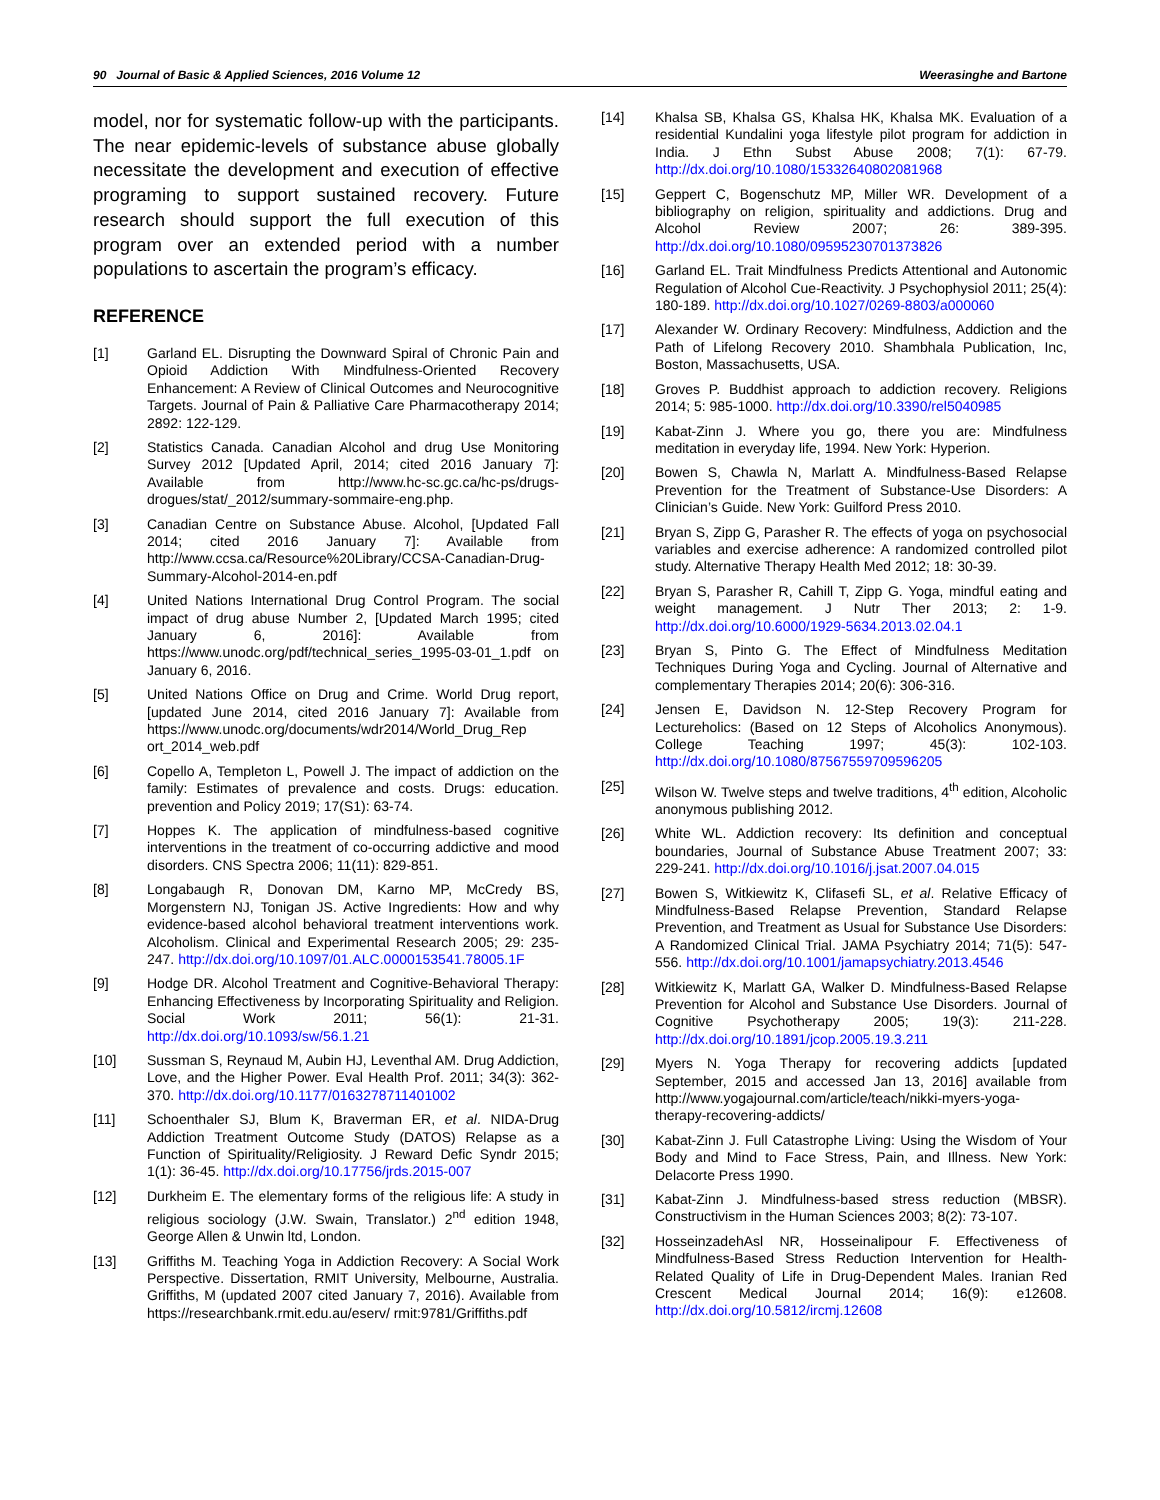90 Journal of Basic & Applied Sciences, 2016 Volume 12 Weerasinghe and Bartone
model, nor for systematic follow-up with the participants. The near epidemic-levels of substance abuse globally necessitate the development and execution of effective programing to support sustained recovery. Future research should support the full execution of this program over an extended period with a number populations to ascertain the program’s efficacy.
REFERENCE
[1] Garland EL. Disrupting the Downward Spiral of Chronic Pain and Opioid Addiction With Mindfulness-Oriented Recovery Enhancement: A Review of Clinical Outcomes and Neurocognitive Targets. Journal of Pain & Palliative Care Pharmacotherapy 2014; 2892: 122-129.
[2] Statistics Canada. Canadian Alcohol and drug Use Monitoring Survey 2012 [Updated April, 2014; cited 2016 January 7]: Available from http://www.hc-sc.gc.ca/hc-ps/drugs-drogues/stat/_2012/summary-sommaire-eng.php.
[3] Canadian Centre on Substance Abuse. Alcohol, [Updated Fall 2014; cited 2016 January 7]: Available from http://www.ccsa.ca/Resource%20Library/CCSA-Canadian-Drug-Summary-Alcohol-2014-en.pdf
[4] United Nations International Drug Control Program. The social impact of drug abuse Number 2, [Updated March 1995; cited January 6, 2016]: Available from https://www.unodc.org/pdf/technical_series_1995-03-01_1.pdf on January 6, 2016.
[5] United Nations Office on Drug and Crime. World Drug report, [updated June 2014, cited 2016 January 7]: Available from https://www.unodc.org/documents/wdr2014/World_Drug_Rep ort_2014_web.pdf
[6] Copello A, Templeton L, Powell J. The impact of addiction on the family: Estimates of prevalence and costs. Drugs: education. prevention and Policy 2019; 17(S1): 63-74.
[7] Hoppes K. The application of mindfulness-based cognitive interventions in the treatment of co-occurring addictive and mood disorders. CNS Spectra 2006; 11(11): 829-851.
[8] Longabaugh R, Donovan DM, Karno MP, McCredy BS, Morgenstern NJ, Tonigan JS. Active Ingredients: How and why evidence-based alcohol behavioral treatment interventions work. Alcoholism. Clinical and Experimental Research 2005; 29: 235-247. http://dx.doi.org/10.1097/01.ALC.0000153541.78005.1F
[9] Hodge DR. Alcohol Treatment and Cognitive-Behavioral Therapy: Enhancing Effectiveness by Incorporating Spirituality and Religion. Social Work 2011; 56(1): 21-31. http://dx.doi.org/10.1093/sw/56.1.21
[10] Sussman S, Reynaud M, Aubin HJ, Leventhal AM. Drug Addiction, Love, and the Higher Power. Eval Health Prof. 2011; 34(3): 362-370. http://dx.doi.org/10.1177/0163278711401002
[11] Schoenthaler SJ, Blum K, Braverman ER, et al. NIDA-Drug Addiction Treatment Outcome Study (DATOS) Relapse as a Function of Spirituality/Religiosity. J Reward Defic Syndr 2015; 1(1): 36-45. http://dx.doi.org/10.17756/jrds.2015-007
[12] Durkheim E. The elementary forms of the religious life: A study in religious sociology (J.W. Swain, Translator.) 2<sup>nd</sup> edition 1948, George Allen & Unwin ltd, London.
[13] Griffiths M. Teaching Yoga in Addiction Recovery: A Social Work Perspective. Dissertation, RMIT University, Melbourne, Australia. Griffiths, M (updated 2007 cited January 7, 2016). Available from https://researchbank.rmit.edu.au/eserv/ rmit:9781/Griffiths.pdf
[14] Khalsa SB, Khalsa GS, Khalsa HK, Khalsa MK. Evaluation of a residential Kundalini yoga lifestyle pilot program for addiction in India. J Ethn Subst Abuse 2008; 7(1): 67-79. http://dx.doi.org/10.1080/15332640802081968
[15] Geppert C, Bogenschutz MP, Miller WR. Development of a bibliography on religion, spirituality and addictions. Drug and Alcohol Review 2007; 26: 389-395. http://dx.doi.org/10.1080/09595230701373826
[16] Garland EL. Trait Mindfulness Predicts Attentional and Autonomic Regulation of Alcohol Cue-Reactivity. J Psychophysiol 2011; 25(4): 180-189. http://dx.doi.org/10.1027/0269-8803/a000060
[17] Alexander W. Ordinary Recovery: Mindfulness, Addiction and the Path of Lifelong Recovery 2010. Shambhala Publication, Inc, Boston, Massachusetts, USA.
[18] Groves P. Buddhist approach to addiction recovery. Religions 2014; 5: 985-1000. http://dx.doi.org/10.3390/rel5040985
[19] Kabat-Zinn J. Where you go, there you are: Mindfulness meditation in everyday life, 1994. New York: Hyperion.
[20] Bowen S, Chawla N, Marlatt A. Mindfulness-Based Relapse Prevention for the Treatment of Substance-Use Disorders: A Clinician’s Guide. New York: Guilford Press 2010.
[21] Bryan S, Zipp G, Parasher R. The effects of yoga on psychosocial variables and exercise adherence: A randomized controlled pilot study. Alternative Therapy Health Med 2012; 18: 30-39.
[22] Bryan S, Parasher R, Cahill T, Zipp G. Yoga, mindful eating and weight management. J Nutr Ther 2013; 2: 1-9. http://dx.doi.org/10.6000/1929-5634.2013.02.04.1
[23] Bryan S, Pinto G. The Effect of Mindfulness Meditation Techniques During Yoga and Cycling. Journal of Alternative and complementary Therapies 2014; 20(6): 306-316.
[24] Jensen E, Davidson N. 12-Step Recovery Program for Lectureholics: (Based on 12 Steps of Alcoholics Anonymous). College Teaching 1997; 45(3): 102-103. http://dx.doi.org/10.1080/87567559709596205
[25] Wilson W. Twelve steps and twelve traditions, 4<sup>th</sup> edition, Alcoholic anonymous publishing 2012.
[26] White WL. Addiction recovery: Its definition and conceptual boundaries, Journal of Substance Abuse Treatment 2007; 33: 229-241. http://dx.doi.org/10.1016/j.jsat.2007.04.015
[27] Bowen S, Witkiewitz K, Clifasefi SL, et al. Relative Efficacy of Mindfulness-Based Relapse Prevention, Standard Relapse Prevention, and Treatment as Usual for Substance Use Disorders: A Randomized Clinical Trial. JAMA Psychiatry 2014; 71(5): 547-556. http://dx.doi.org/10.1001/jamapsychiatry.2013.4546
[28] Witkiewitz K, Marlatt GA, Walker D. Mindfulness-Based Relapse Prevention for Alcohol and Substance Use Disorders. Journal of Cognitive Psychotherapy 2005; 19(3): 211-228. http://dx.doi.org/10.1891/jcop.2005.19.3.211
[29] Myers N. Yoga Therapy for recovering addicts [updated September, 2015 and accessed Jan 13, 2016] available from http://www.yogajournal.com/article/teach/nikki-myers-yoga-therapy-recovering-addicts/
[30] Kabat-Zinn J. Full Catastrophe Living: Using the Wisdom of Your Body and Mind to Face Stress, Pain, and Illness. New York: Delacorte Press 1990.
[31] Kabat-Zinn J. Mindfulness-based stress reduction (MBSR). Constructivism in the Human Sciences 2003; 8(2): 73-107.
[32] HosseinzadehAsl NR, Hosseinalipour F. Effectiveness of Mindfulness-Based Stress Reduction Intervention for Health-Related Quality of Life in Drug-Dependent Males. Iranian Red Crescent Medical Journal 2014; 16(9): e12608. http://dx.doi.org/10.5812/ircmj.12608